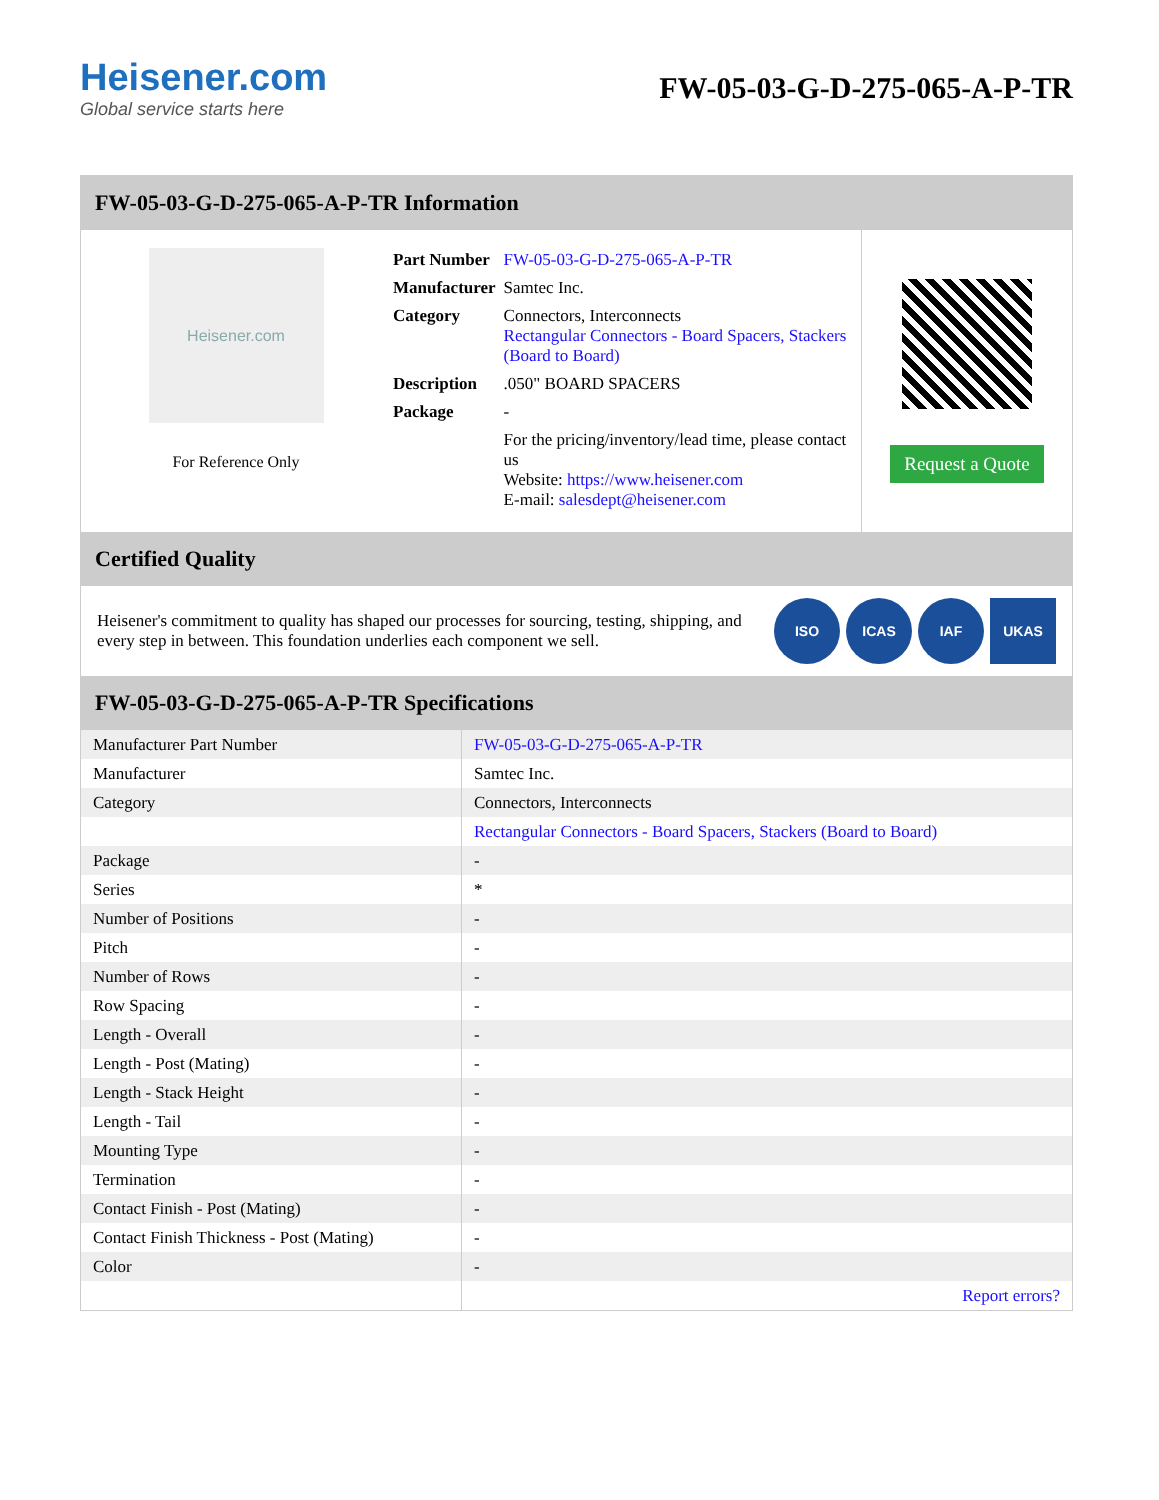Heisener.com
Global service starts here
FW-05-03-G-D-275-065-A-P-TR
FW-05-03-G-D-275-065-A-P-TR Information
Heisener.com
For Reference Only
| Part Number | FW-05-03-G-D-275-065-A-P-TR |
| Manufacturer | Samtec Inc. |
| Category | Connectors, Interconnects Rectangular Connectors - Board Spacers, Stackers (Board to Board) |
| Description | .050" BOARD SPACERS |
| Package | - |
| | For the pricing/inventory/lead time, please contact us Website: https://www.heisener.com E-mail: salesdept@heisener.com |
Request a Quote
Certified Quality
Heisener's commitment to quality has shaped our processes for sourcing, testing, shipping, and every step in between. This foundation underlies each component we sell.
ISO ICAS IAF UKAS
FW-05-03-G-D-275-065-A-P-TR Specifications
| Manufacturer Part Number | FW-05-03-G-D-275-065-A-P-TR |
| Manufacturer | Samtec Inc. |
| Category | Connectors, Interconnects |
| | Rectangular Connectors - Board Spacers, Stackers (Board to Board) |
| Package | - |
| Series | * |
| Number of Positions | - |
| Pitch | - |
| Number of Rows | - |
| Row Spacing | - |
| Length - Overall | - |
| Length - Post (Mating) | - |
| Length - Stack Height | - |
| Length - Tail | - |
| Mounting Type | - |
| Termination | - |
| Contact Finish - Post (Mating) | - |
| Contact Finish Thickness - Post (Mating) | - |
| Color | - |
| | Report errors? |